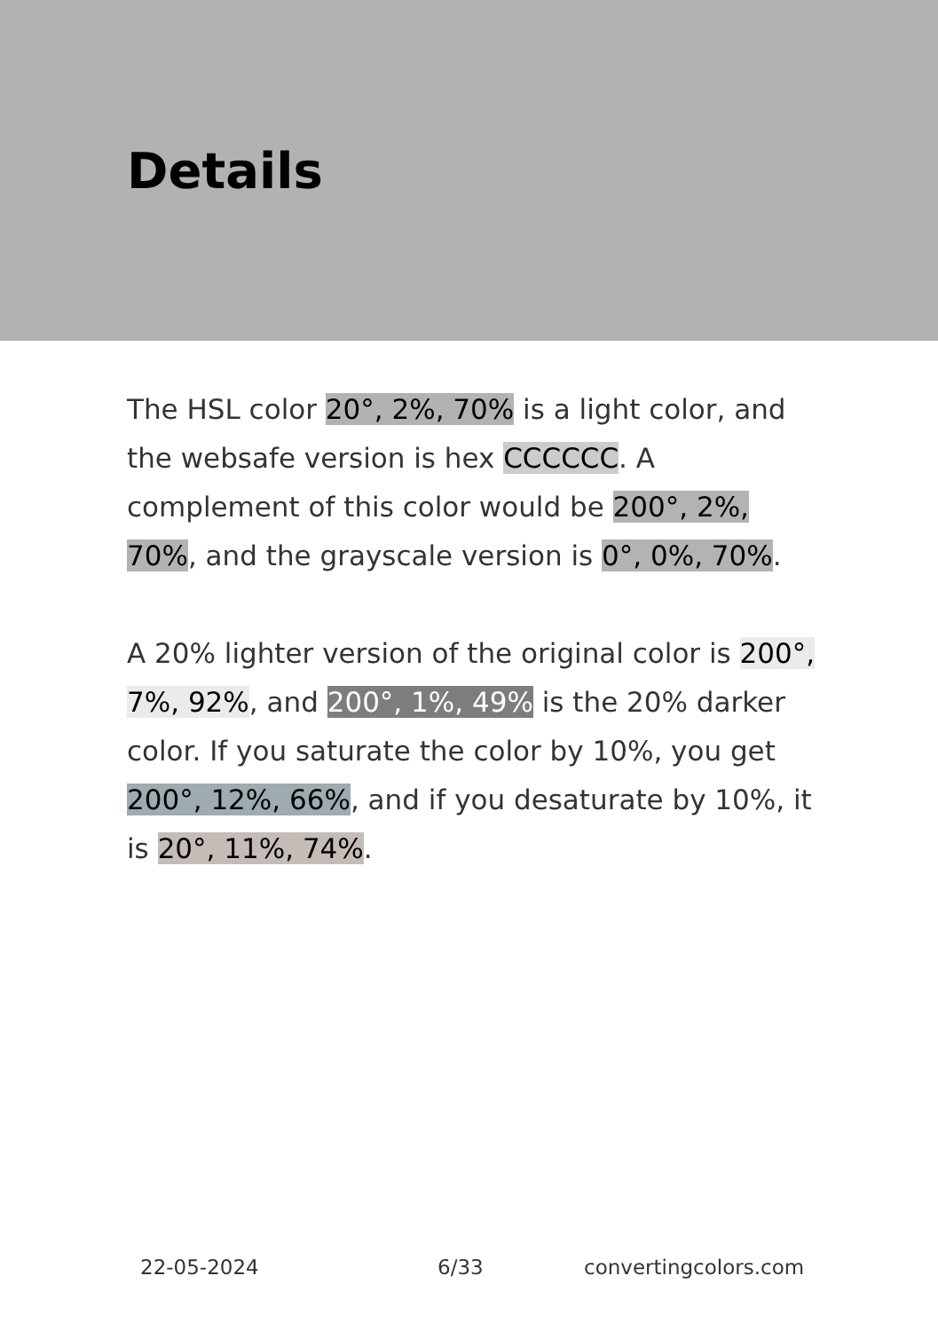Details
The HSL color 20°, 2%, 70% is a light color, and the websafe version is hex CCCCCC. A complement of this color would be 200°, 2%, 70%, and the grayscale version is 0°, 0%, 70%.
A 20% lighter version of the original color is 200°, 7%, 92%, and 200°, 1%, 49% is the 20% darker color. If you saturate the color by 10%, you get 200°, 12%, 66%, and if you desaturate by 10%, it is 20°, 11%, 74%.
22-05-2024 6/33 convertingcolors.com